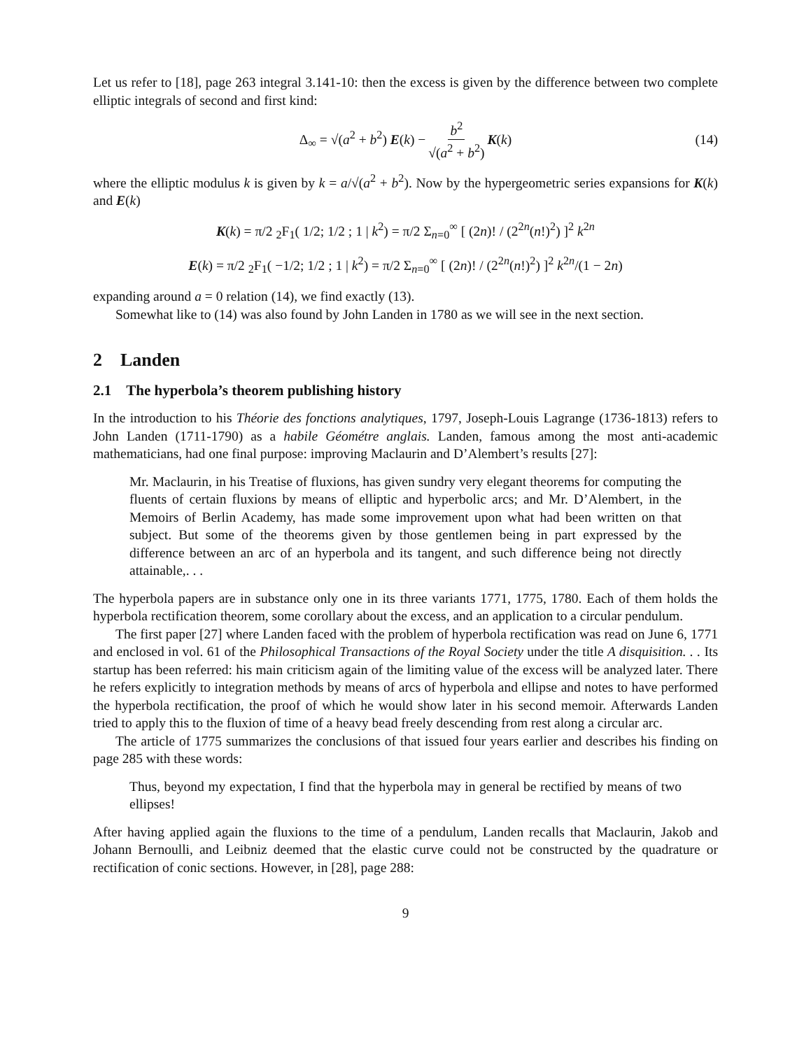Let us refer to [18], page 263 integral 3.141-10: then the excess is given by the difference between two complete elliptic integrals of second and first kind:
Δ<sub>∞</sub> = √(a<sup>2</sup> + b<sup>2</sup>) E(k) − b<sup>2</sup> √(a<sup>2</sup> + b<sup>2</sup>) K(k) (14)
where the elliptic modulus k is given by k = a/√(a<sup>2</sup> + b<sup>2</sup>). Now by the hypergeometric series expansions for K(k) and E(k)
K(k) = π/2 <sub>2</sub>F<sub>1</sub>( 1/2; 1/2 ; 1 | k<sup>2</sup>) = π/2 Σ<sub>n=0</sub><sup>∞</sup> [ (2n)! / (2<sup>2n</sup>(n!)<sup>2</sup>) ]<sup>2</sup> k<sup>2n</sup>
E(k) = π/2 <sub>2</sub>F<sub>1</sub>( −1/2; 1/2 ; 1 | k<sup>2</sup>) = π/2 Σ<sub>n=0</sub><sup>∞</sup> [ (2n)! / (2<sup>2n</sup>(n!)<sup>2</sup>) ]<sup>2</sup> k<sup>2n</sup>/(1 − 2n)
expanding around a = 0 relation (14), we find exactly (13).
Somewhat like to (14) was also found by John Landen in 1780 as we will see in the next section.
2 Landen
2.1 The hyperbola’s theorem publishing history
In the introduction to his Théorie des fonctions analytiques, 1797, Joseph-Louis Lagrange (1736-1813) refers to John Landen (1711-1790) as a habile Géométre anglais. Landen, famous among the most anti-academic mathematicians, had one final purpose: improving Maclaurin and D’Alembert’s results [27]:
Mr. Maclaurin, in his Treatise of fluxions, has given sundry very elegant theorems for computing the fluents of certain fluxions by means of elliptic and hyperbolic arcs; and Mr. D’Alembert, in the Memoirs of Berlin Academy, has made some improvement upon what had been written on that subject. But some of the theorems given by those gentlemen being in part expressed by the difference between an arc of an hyperbola and its tangent, and such difference being not directly attainable,. . .
The hyperbola papers are in substance only one in its three variants 1771, 1775, 1780. Each of them holds the hyperbola rectification theorem, some corollary about the excess, and an application to a circular pendulum.
The first paper [27] where Landen faced with the problem of hyperbola rectification was read on June 6, 1771 and enclosed in vol. 61 of the Philosophical Transactions of the Royal Society under the title A disquisition. . . Its startup has been referred: his main criticism again of the limiting value of the excess will be analyzed later. There he refers explicitly to integration methods by means of arcs of hyperbola and ellipse and notes to have performed the hyperbola rectification, the proof of which he would show later in his second memoir. Afterwards Landen tried to apply this to the fluxion of time of a heavy bead freely descending from rest along a circular arc.
The article of 1775 summarizes the conclusions of that issued four years earlier and describes his finding on page 285 with these words:
Thus, beyond my expectation, I find that the hyperbola may in general be rectified by means of two ellipses!
After having applied again the fluxions to the time of a pendulum, Landen recalls that Maclaurin, Jakob and Johann Bernoulli, and Leibniz deemed that the elastic curve could not be constructed by the quadrature or rectification of conic sections. However, in [28], page 288:
9